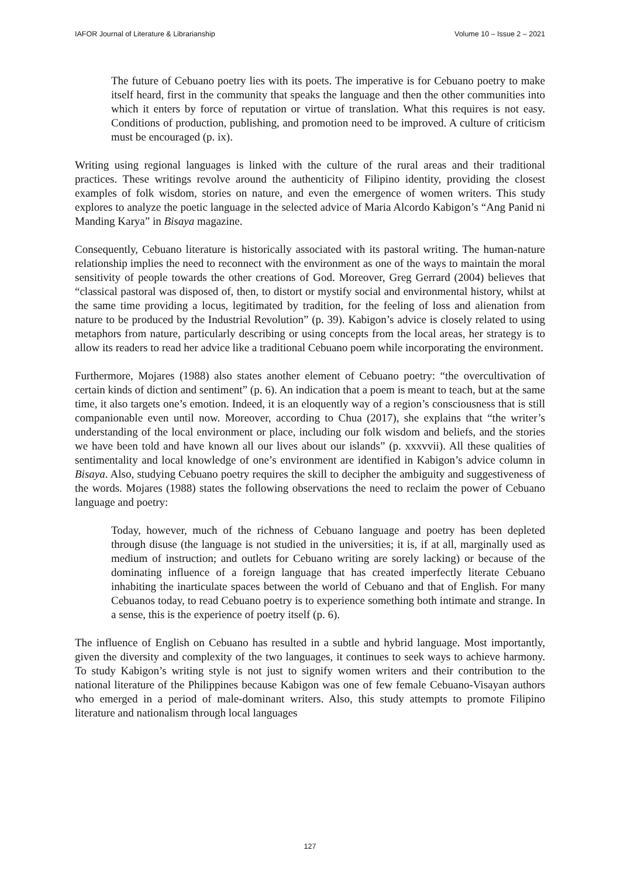IAFOR Journal of Literature & Librarianship Volume 10 – Issue 2 – 2021
The future of Cebuano poetry lies with its poets. The imperative is for Cebuano poetry to make itself heard, first in the community that speaks the language and then the other communities into which it enters by force of reputation or virtue of translation. What this requires is not easy. Conditions of production, publishing, and promotion need to be improved. A culture of criticism must be encouraged (p. ix).
Writing using regional languages is linked with the culture of the rural areas and their traditional practices. These writings revolve around the authenticity of Filipino identity, providing the closest examples of folk wisdom, stories on nature, and even the emergence of women writers. This study explores to analyze the poetic language in the selected advice of Maria Alcordo Kabigon’s “Ang Panid ni Manding Karya” in Bisaya magazine.
Consequently, Cebuano literature is historically associated with its pastoral writing. The human-nature relationship implies the need to reconnect with the environment as one of the ways to maintain the moral sensitivity of people towards the other creations of God. Moreover, Greg Gerrard (2004) believes that “classical pastoral was disposed of, then, to distort or mystify social and environmental history, whilst at the same time providing a locus, legitimated by tradition, for the feeling of loss and alienation from nature to be produced by the Industrial Revolution” (p. 39). Kabigon’s advice is closely related to using metaphors from nature, particularly describing or using concepts from the local areas, her strategy is to allow its readers to read her advice like a traditional Cebuano poem while incorporating the environment.
Furthermore, Mojares (1988) also states another element of Cebuano poetry: “the overcultivation of certain kinds of diction and sentiment” (p. 6). An indication that a poem is meant to teach, but at the same time, it also targets one’s emotion. Indeed, it is an eloquently way of a region’s consciousness that is still companionable even until now. Moreover, according to Chua (2017), she explains that “the writer’s understanding of the local environment or place, including our folk wisdom and beliefs, and the stories we have been told and have known all our lives about our islands” (p. xxxvvii). All these qualities of sentimentality and local knowledge of one’s environment are identified in Kabigon’s advice column in Bisaya. Also, studying Cebuano poetry requires the skill to decipher the ambiguity and suggestiveness of the words. Mojares (1988) states the following observations the need to reclaim the power of Cebuano language and poetry:
Today, however, much of the richness of Cebuano language and poetry has been depleted through disuse (the language is not studied in the universities; it is, if at all, marginally used as medium of instruction; and outlets for Cebuano writing are sorely lacking) or because of the dominating influence of a foreign language that has created imperfectly literate Cebuano inhabiting the inarticulate spaces between the world of Cebuano and that of English. For many Cebuanos today, to read Cebuano poetry is to experience something both intimate and strange. In a sense, this is the experience of poetry itself (p. 6).
The influence of English on Cebuano has resulted in a subtle and hybrid language. Most importantly, given the diversity and complexity of the two languages, it continues to seek ways to achieve harmony. To study Kabigon’s writing style is not just to signify women writers and their contribution to the national literature of the Philippines because Kabigon was one of few female Cebuano-Visayan authors who emerged in a period of male-dominant writers. Also, this study attempts to promote Filipino literature and nationalism through local languages
127